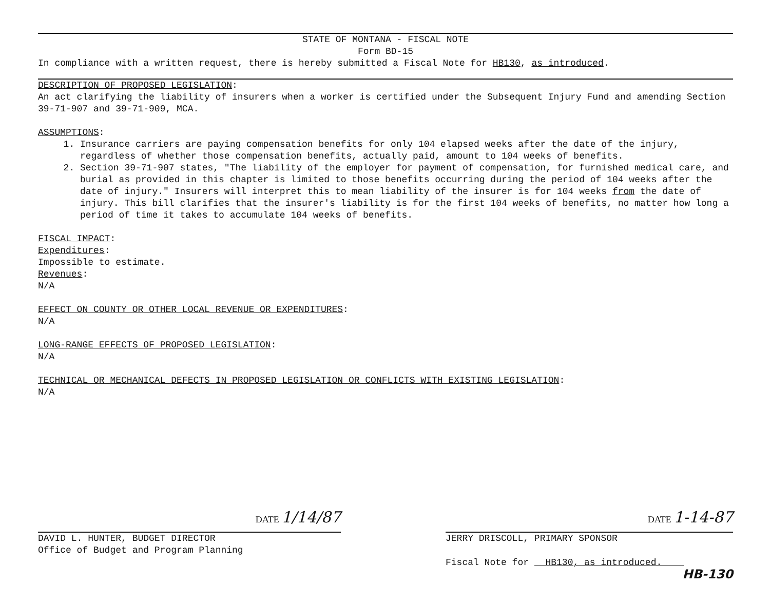STATE OF MONTANA - FISCAL NOTE
Form BD-15
In compliance with a written request, there is hereby submitted a Fiscal Note for HB130, as introduced.
DESCRIPTION OF PROPOSED LEGISLATION:
An act clarifying the liability of insurers when a worker is certified under the Subsequent Injury Fund and amending Section 39-71-907 and 39-71-909, MCA.
ASSUMPTIONS:
1. Insurance carriers are paying compensation benefits for only 104 elapsed weeks after the date of the injury, regardless of whether those compensation benefits, actually paid, amount to 104 weeks of benefits.
2. Section 39-71-907 states, "The liability of the employer for payment of compensation, for furnished medical care, and burial as provided in this chapter is limited to those benefits occurring during the period of 104 weeks after the date of injury." Insurers will interpret this to mean liability of the insurer is for 104 weeks from the date of injury. This bill clarifies that the insurer's liability is for the first 104 weeks of benefits, no matter how long a period of time it takes to accumulate 104 weeks of benefits.
FISCAL IMPACT:
Expenditures:
Impossible to estimate.
Revenues:
N/A
EFFECT ON COUNTY OR OTHER LOCAL REVENUE OR EXPENDITURES:
N/A
LONG-RANGE EFFECTS OF PROPOSED LEGISLATION:
N/A
TECHNICAL OR MECHANICAL DEFECTS IN PROPOSED LEGISLATION OR CONFLICTS WITH EXISTING LEGISLATION:
N/A
DATE 1/14/87
DAVID L. HUNTER, BUDGET DIRECTOR
Office of Budget and Program Planning
DATE 1-14-87
JERRY DRISCOLL, PRIMARY SPONSOR
Fiscal Note for HB130, as introduced.
HB-130